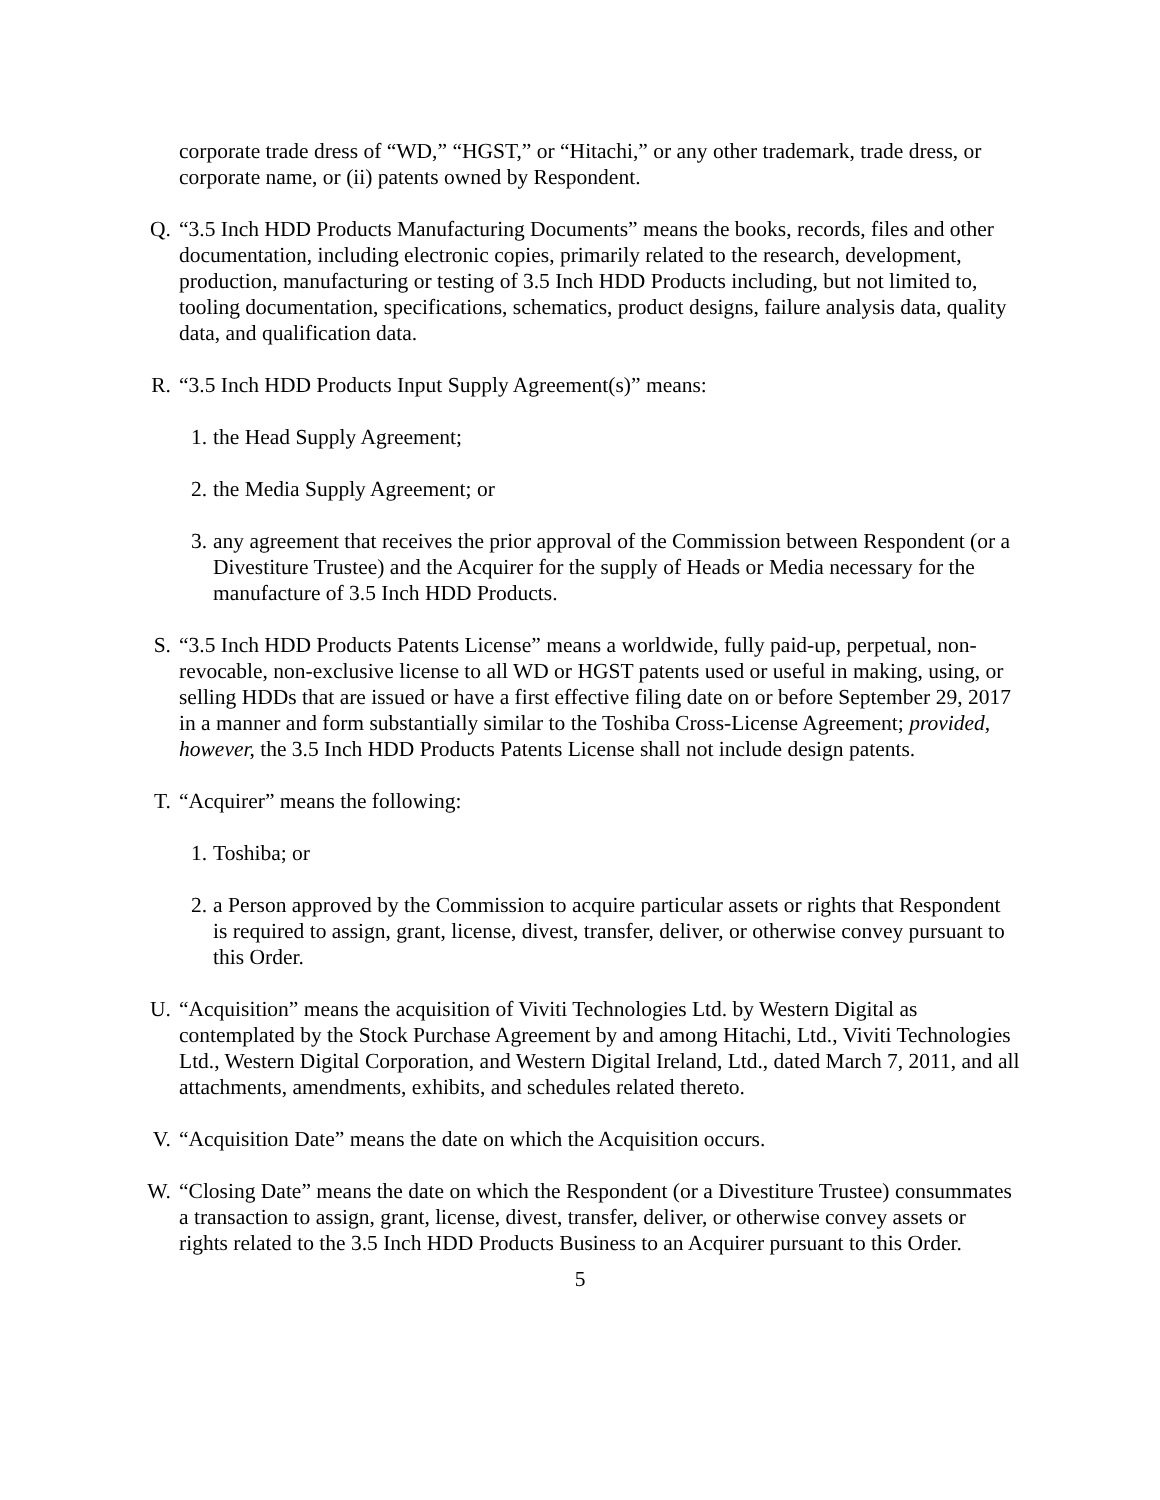corporate trade dress of “WD,” “HGST,” or “Hitachi,” or any other trademark, trade dress, or corporate name, or (ii) patents owned by Respondent.
Q. “3.5 Inch HDD Products Manufacturing Documents” means the books, records, files and other documentation, including electronic copies, primarily related to the research, development, production, manufacturing or testing of 3.5 Inch HDD Products including, but not limited to, tooling documentation, specifications, schematics, product designs, failure analysis data, quality data, and qualification data.
R. “3.5 Inch HDD Products Input Supply Agreement(s)” means:
1. the Head Supply Agreement;
2. the Media Supply Agreement; or
3. any agreement that receives the prior approval of the Commission between Respondent (or a Divestiture Trustee) and the Acquirer for the supply of Heads or Media necessary for the manufacture of 3.5 Inch HDD Products.
S. “3.5 Inch HDD Products Patents License” means a worldwide, fully paid-up, perpetual, non-revocable, non-exclusive license to all WD or HGST patents used or useful in making, using, or selling HDDs that are issued or have a first effective filing date on or before September 29, 2017 in a manner and form substantially similar to the Toshiba Cross-License Agreement; provided, however, the 3.5 Inch HDD Products Patents License shall not include design patents.
T. “Acquirer” means the following:
1. Toshiba; or
2. a Person approved by the Commission to acquire particular assets or rights that Respondent is required to assign, grant, license, divest, transfer, deliver, or otherwise convey pursuant to this Order.
U. “Acquisition” means the acquisition of Viviti Technologies Ltd. by Western Digital as contemplated by the Stock Purchase Agreement by and among Hitachi, Ltd., Viviti Technologies Ltd., Western Digital Corporation, and Western Digital Ireland, Ltd., dated March 7, 2011, and all attachments, amendments, exhibits, and schedules related thereto.
V. “Acquisition Date” means the date on which the Acquisition occurs.
W. “Closing Date” means the date on which the Respondent (or a Divestiture Trustee) consummates a transaction to assign, grant, license, divest, transfer, deliver, or otherwise convey assets or rights related to the 3.5 Inch HDD Products Business to an Acquirer pursuant to this Order.
5